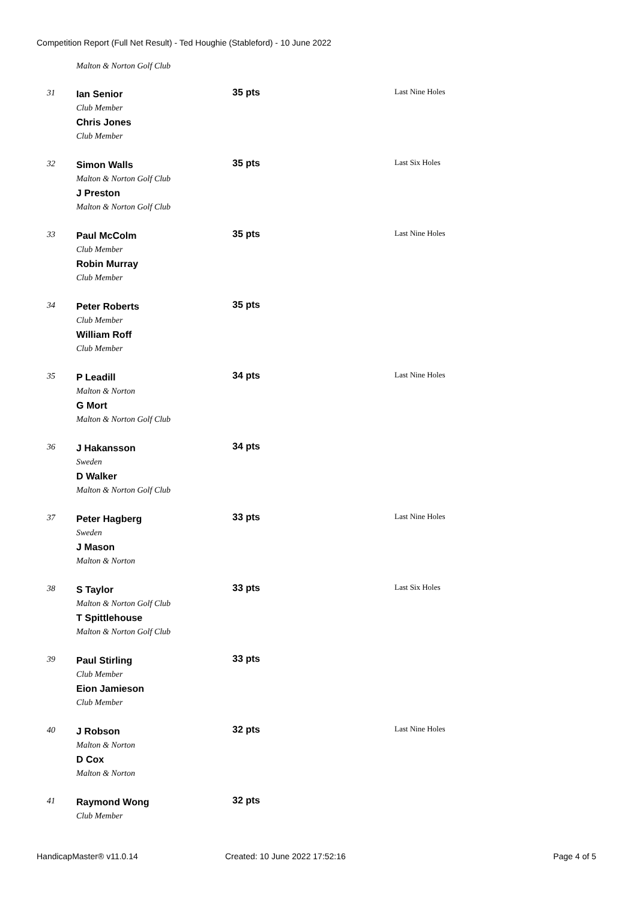Competition Report (Full Net Result) - Ted Houghie (Stableford) - 10 June 2022
Malton & Norton Golf Club
| 31 | Ian Senior Club Member Chris Jones Club Member | 35 pts | Last Nine Holes |
| 32 | Simon Walls Malton & Norton Golf Club J Preston Malton & Norton Golf Club | 35 pts | Last Six Holes |
| 33 | Paul McColm Club Member Robin Murray Club Member | 35 pts | Last Nine Holes |
| 34 | Peter Roberts Club Member William Roff Club Member | 35 pts | |
| 35 | P Leadill Malton & Norton G Mort Malton & Norton Golf Club | 34 pts | Last Nine Holes |
| 36 | J Hakansson Sweden D Walker Malton & Norton Golf Club | 34 pts | |
| 37 | Peter Hagberg Sweden J Mason Malton & Norton | 33 pts | Last Nine Holes |
| 38 | S Taylor Malton & Norton Golf Club T Spittlehouse Malton & Norton Golf Club | 33 pts | Last Six Holes |
| 39 | Paul Stirling Club Member Eion Jamieson Club Member | 33 pts | |
| 40 | J Robson Malton & Norton D Cox Malton & Norton | 32 pts | Last Nine Holes |
| 41 | Raymond Wong Club Member | 32 pts | |
HandicapMaster® v11.0.14 Created: 10 June 2022 17:52:16 Page 4 of 5